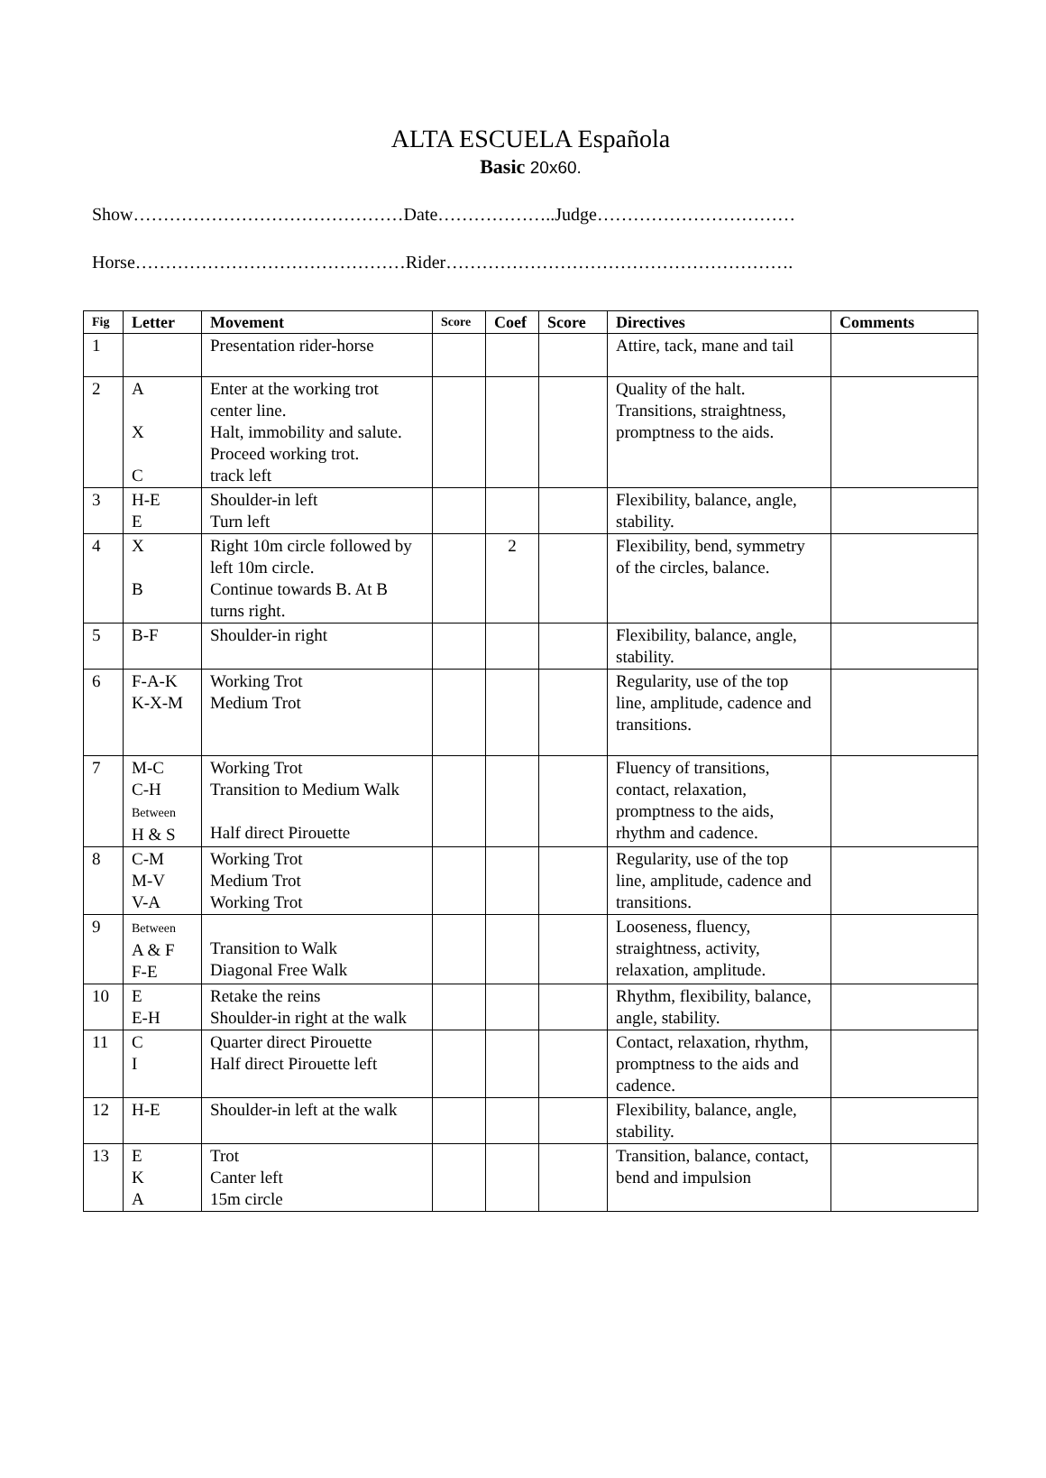ALTA ESCUELA Española
Basic 20x60.
Show………………………………………Date………………..Judge……………………………
Horse………………………………………Rider………………………………………………….
| Fig | Letter | Movement | Score | Coef | Score | Directives | Comments |
| --- | --- | --- | --- | --- | --- | --- | --- |
| 1 | | Presentation rider-horse | | | | Attire, tack, mane and tail | |
| 2 | A X C | Enter at the working trot center line. Halt, immobility and salute. Proceed working trot. track left | | | | Quality of the halt. Transitions, straightness, promptness to the aids. | |
| 3 | H-E E | Shoulder-in left Turn left | | | | Flexibility, balance, angle, stability. | |
| 4 | X B | Right 10m circle followed by left 10m circle. Continue towards B. At B turns right. | | 2 | | Flexibility, bend, symmetry of the circles, balance. | |
| 5 | B-F | Shoulder-in right | | | | Flexibility, balance, angle, stability. | |
| 6 | F-A-K K-X-M | Working Trot Medium Trot | | | | Regularity, use of the top line, amplitude, cadence and transitions. | |
| 7 | M-C C-H Between H & S | Working Trot Transition to Medium Walk Half direct Pirouette | | | | Fluency of transitions, contact, relaxation, promptness to the aids, rhythm and cadence. | |
| 8 | C-M M-V V-A | Working Trot Medium Trot Working Trot | | | | Regularity, use of the top line, amplitude, cadence and transitions. | |
| 9 | Between A & F F-E | Transition to Walk Diagonal Free Walk | | | | Looseness, fluency, straightness, activity, relaxation, amplitude. | |
| 10 | E E-H | Retake the reins Shoulder-in right at the walk | | | | Rhythm, flexibility, balance, angle, stability. | |
| 11 | C I | Quarter direct Pirouette Half direct Pirouette left | | | | Contact, relaxation, rhythm, promptness to the aids and cadence. | |
| 12 | H-E | Shoulder-in left at the walk | | | | Flexibility, balance, angle, stability. | |
| 13 | E K A | Trot Canter left 15m circle | | | | Transition, balance, contact, bend and impulsion | |